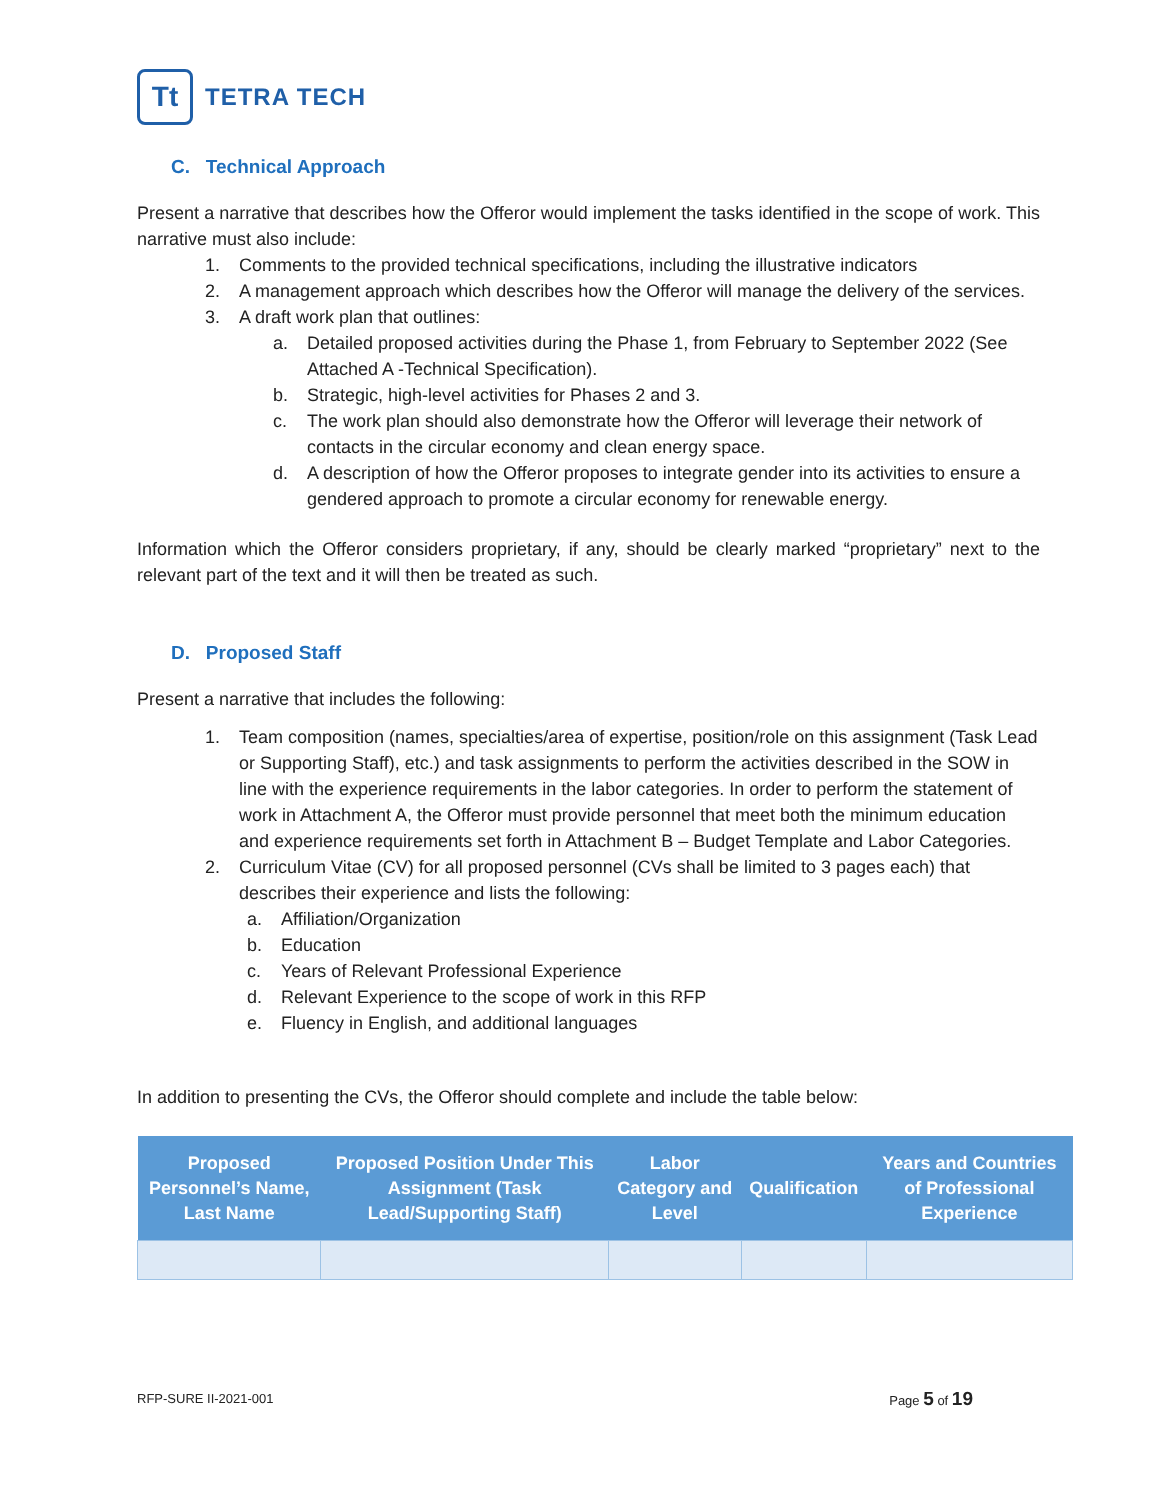Tt
TETRA TECH
C. Technical Approach
Present a narrative that describes how the Offeror would implement the tasks identified in the scope of work. This narrative must also include:
1. Comments to the provided technical specifications, including the illustrative indicators
2. A management approach which describes how the Offeror will manage the delivery of the services.
3. A draft work plan that outlines:
a. Detailed proposed activities during the Phase 1, from February to September 2022 (See Attached A -Technical Specification).
b. Strategic, high-level activities for Phases 2 and 3.
c. The work plan should also demonstrate how the Offeror will leverage their network of contacts in the circular economy and clean energy space.
d. A description of how the Offeror proposes to integrate gender into its activities to ensure a gendered approach to promote a circular economy for renewable energy.
Information which the Offeror considers proprietary, if any, should be clearly marked “proprietary” next to the relevant part of the text and it will then be treated as such.
D. Proposed Staff
Present a narrative that includes the following:
1. Team composition (names, specialties/area of expertise, position/role on this assignment (Task Lead or Supporting Staff), etc.) and task assignments to perform the activities described in the SOW in line with the experience requirements in the labor categories. In order to perform the statement of work in Attachment A, the Offeror must provide personnel that meet both the minimum education and experience requirements set forth in Attachment B – Budget Template and Labor Categories.
2. Curriculum Vitae (CV) for all proposed personnel (CVs shall be limited to 3 pages each) that describes their experience and lists the following:
a. Affiliation/Organization
b. Education
c. Years of Relevant Professional Experience
d. Relevant Experience to the scope of work in this RFP
e. Fluency in English, and additional languages
In addition to presenting the CVs, the Offeror should complete and include the table below:
| Proposed Personnel’s Name, Last Name | Proposed Position Under This Assignment (Task Lead/Supporting Staff) | Labor Category and Level | Qualification | Years and Countries of Professional Experience |
| --- | --- | --- | --- | --- |
RFP-SURE II-2021-001 Page 5 of 19